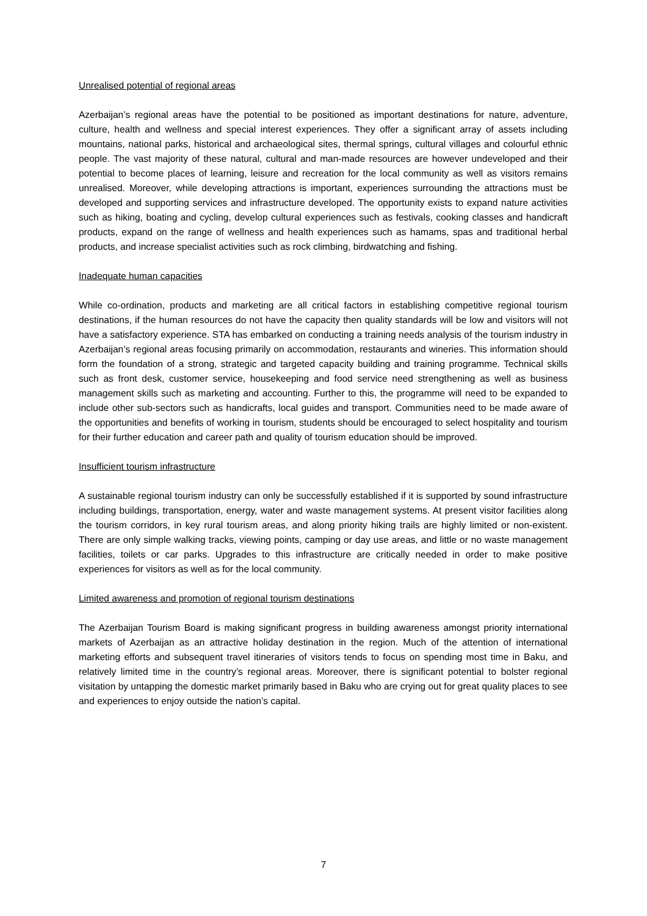Unrealised potential of regional areas
Azerbaijan’s regional areas have the potential to be positioned as important destinations for nature, adventure, culture, health and wellness and special interest experiences. They offer a significant array of assets including mountains, national parks, historical and archaeological sites, thermal springs, cultural villages and colourful ethnic people. The vast majority of these natural, cultural and man-made resources are however undeveloped and their potential to become places of learning, leisure and recreation for the local community as well as visitors remains unrealised. Moreover, while developing attractions is important, experiences surrounding the attractions must be developed and supporting services and infrastructure developed. The opportunity exists to expand nature activities such as hiking, boating and cycling, develop cultural experiences such as festivals, cooking classes and handicraft products, expand on the range of wellness and health experiences such as hamams, spas and traditional herbal products, and increase specialist activities such as rock climbing, birdwatching and fishing.
Inadequate human capacities
While co-ordination, products and marketing are all critical factors in establishing competitive regional tourism destinations, if the human resources do not have the capacity then quality standards will be low and visitors will not have a satisfactory experience. STA has embarked on conducting a training needs analysis of the tourism industry in Azerbaijan’s regional areas focusing primarily on accommodation, restaurants and wineries. This information should form the foundation of a strong, strategic and targeted capacity building and training programme. Technical skills such as front desk, customer service, housekeeping and food service need strengthening as well as business management skills such as marketing and accounting. Further to this, the programme will need to be expanded to include other sub-sectors such as handicrafts, local guides and transport. Communities need to be made aware of the opportunities and benefits of working in tourism, students should be encouraged to select hospitality and tourism for their further education and career path and quality of tourism education should be improved.
Insufficient tourism infrastructure
A sustainable regional tourism industry can only be successfully established if it is supported by sound infrastructure including buildings, transportation, energy, water and waste management systems. At present visitor facilities along the tourism corridors, in key rural tourism areas, and along priority hiking trails are highly limited or non-existent. There are only simple walking tracks, viewing points, camping or day use areas, and little or no waste management facilities, toilets or car parks. Upgrades to this infrastructure are critically needed in order to make positive experiences for visitors as well as for the local community.
Limited awareness and promotion of regional tourism destinations
The Azerbaijan Tourism Board is making significant progress in building awareness amongst priority international markets of Azerbaijan as an attractive holiday destination in the region. Much of the attention of international marketing efforts and subsequent travel itineraries of visitors tends to focus on spending most time in Baku, and relatively limited time in the country’s regional areas. Moreover, there is significant potential to bolster regional visitation by untapping the domestic market primarily based in Baku who are crying out for great quality places to see and experiences to enjoy outside the nation’s capital.
7